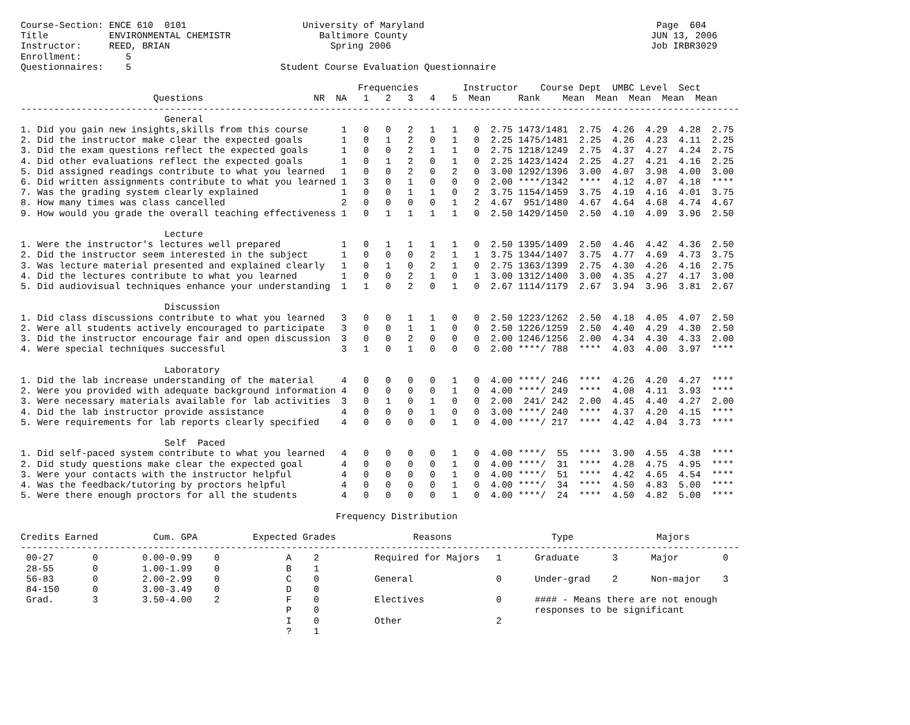Course-Section: ENCE 610  0101                     University of Maryland                                          Page  604
Title           ENVIRONMENTAL CHEMISTR                Baltimore County                                            JUN 13, 2006
Instructor:     REED, BRIAN                             Spring 2006                                               Job IRBR3029
Enrollment:        5
Questionnaires:    5                           Student Course Evaluation Questionnaire

                                                             Frequencies        Instructor    Course Dept  UMBC Level  Sect
                        Questions                    NR  NA   1   2   3   4   5  Mean     Rank    Mean  Mean  Mean  Mean  Mean
----------------------------------------------------------------------------------------------------------------------------------
                          General
1. Did you gain new insights,skills from this course      1   0   0   2   1   1   0  2.75 1473/1481  2.75  4.26  4.29  4.28  2.75
2. Did the instructor make clear the expected goals       1   0   1   2   0   1   0  2.25 1475/1481  2.25  4.26  4.23  4.11  2.25
3. Did the exam questions reflect the expected goals      1   0   0   2   1   1   0  2.75 1218/1249  2.75  4.37  4.27  4.24  2.75
4. Did other evaluations reflect the expected goals       1   0   1   2   0   1   0  2.25 1423/1424  2.25  4.27  4.21  4.16  2.25
5. Did assigned readings contribute to what you learned   1   0   0   2   0   2   0  3.00 1292/1396  3.00  4.07  3.98  4.00  3.00
6. Did written assignments contribute to what you learned 1   3   0   1   0   0   0  2.00 ****/1342  ****  4.12  4.07  4.18  ****
7. Was the grading system clearly explained               1   0   0   1   1   0   2  3.75 1154/1459  3.75  4.19  4.16  4.01  3.75
8. How many times was class cancelled                     2   0   0   0   0   1   2  4.67  951/1480  4.67  4.64  4.68  4.74  4.67
9. How would you grade the overall teaching effectiveness 1   0   1   1   1   1   0  2.50 1429/1450  2.50  4.10  4.09  3.96  2.50

                          Lecture
1. Were the instructor's lectures well prepared           1   0   1   1   1   1   0  2.50 1395/1409  2.50  4.46  4.42  4.36  2.50
2. Did the instructor seem interested in the subject      1   0   0   0   2   1   1  3.75 1344/1407  3.75  4.77  4.69  4.73  3.75
3. Was lecture material presented and explained clearly   1   0   1   0   2   1   0  2.75 1363/1399  2.75  4.30  4.26  4.16  2.75
4. Did the lectures contribute to what you learned        1   0   0   2   1   0   1  3.00 1312/1400  3.00  4.35  4.27  4.17  3.00
5. Did audiovisual techniques enhance your understanding  1   1   0   2   0   1   0  2.67 1114/1179  2.67  3.94  3.96  3.81  2.67

                          Discussion
1. Did class discussions contribute to what you learned   3   0   0   1   1   0   0  2.50 1223/1262  2.50  4.18  4.05  4.07  2.50
2. Were all students actively encouraged to participate   3   0   0   1   1   0   0  2.50 1226/1259  2.50  4.40  4.29  4.30  2.50
3. Did the instructor encourage fair and open discussion  3   0   0   2   0   0   0  2.00 1246/1256  2.00  4.34  4.30  4.33  2.00
4. Were special techniques successful                     3   1   0   1   0   0   0  2.00 ****/ 788  ****  4.03  4.00  3.97  ****

                          Laboratory
1. Did the lab increase understanding of the material     4   0   0   0   0   1   0  4.00 ****/ 246  ****  4.26  4.20  4.27  ****
2. Were you provided with adequate background information 4   0   0   0   0   1   0  4.00 ****/ 249  ****  4.08  4.11  3.93  ****
3. Were necessary materials available for lab activities  3   0   1   0   1   0   0  2.00  241/ 242  2.00  4.45  4.40  4.27  2.00
4. Did the lab instructor provide assistance              4   0   0   0   1   0   0  3.00 ****/ 240  ****  4.37  4.20  4.15  ****
5. Were requirements for lab reports clearly specified    4   0   0   0   0   1   0  4.00 ****/ 217  ****  4.42  4.04  3.73  ****

                          Self  Paced
1. Did self-paced system contribute to what you learned   4   0   0   0   0   1   0  4.00 ****/  55  ****  3.90  4.55  4.38  ****
2. Did study questions make clear the expected goal       4   0   0   0   0   1   0  4.00 ****/  31  ****  4.28  4.75  4.95  ****
3. Were your contacts with the instructor helpful         4   0   0   0   0   1   0  4.00 ****/  51  ****  4.42  4.65  4.54  ****
4. Was the feedback/tutoring by proctors helpful          4   0   0   0   0   1   0  4.00 ****/  34  ****  4.50  4.83  5.00  ****
5. Were there enough proctors for all the students        4   0   0   0   0   1   0  4.00 ****/  24  ****  4.50  4.82  5.00  ****

                                                         Frequency Distribution

Credits Earned          Cum. GPA          Expected Grades              Reasons                  Type               Majors
----------------------------------------------------------------------------------------------------------------------------------
 00-27       0        0.00-0.99    0            A    2          Required for Majors   1      Graduate      3      Major        0
 28-55       0        1.00-1.99    0            B    1
 56-83       0        2.00-2.99    0            C    0          General               0      Under-grad    2      Non-major    3
 84-150      0        3.00-3.49    0            D    0
 Grad.       3        3.50-4.00    2            F    0          Electives             0      #### - Means there are not enough
                                                P    0                                       responses to be significant
                                                I    0          Other                 2
                                                ?    1